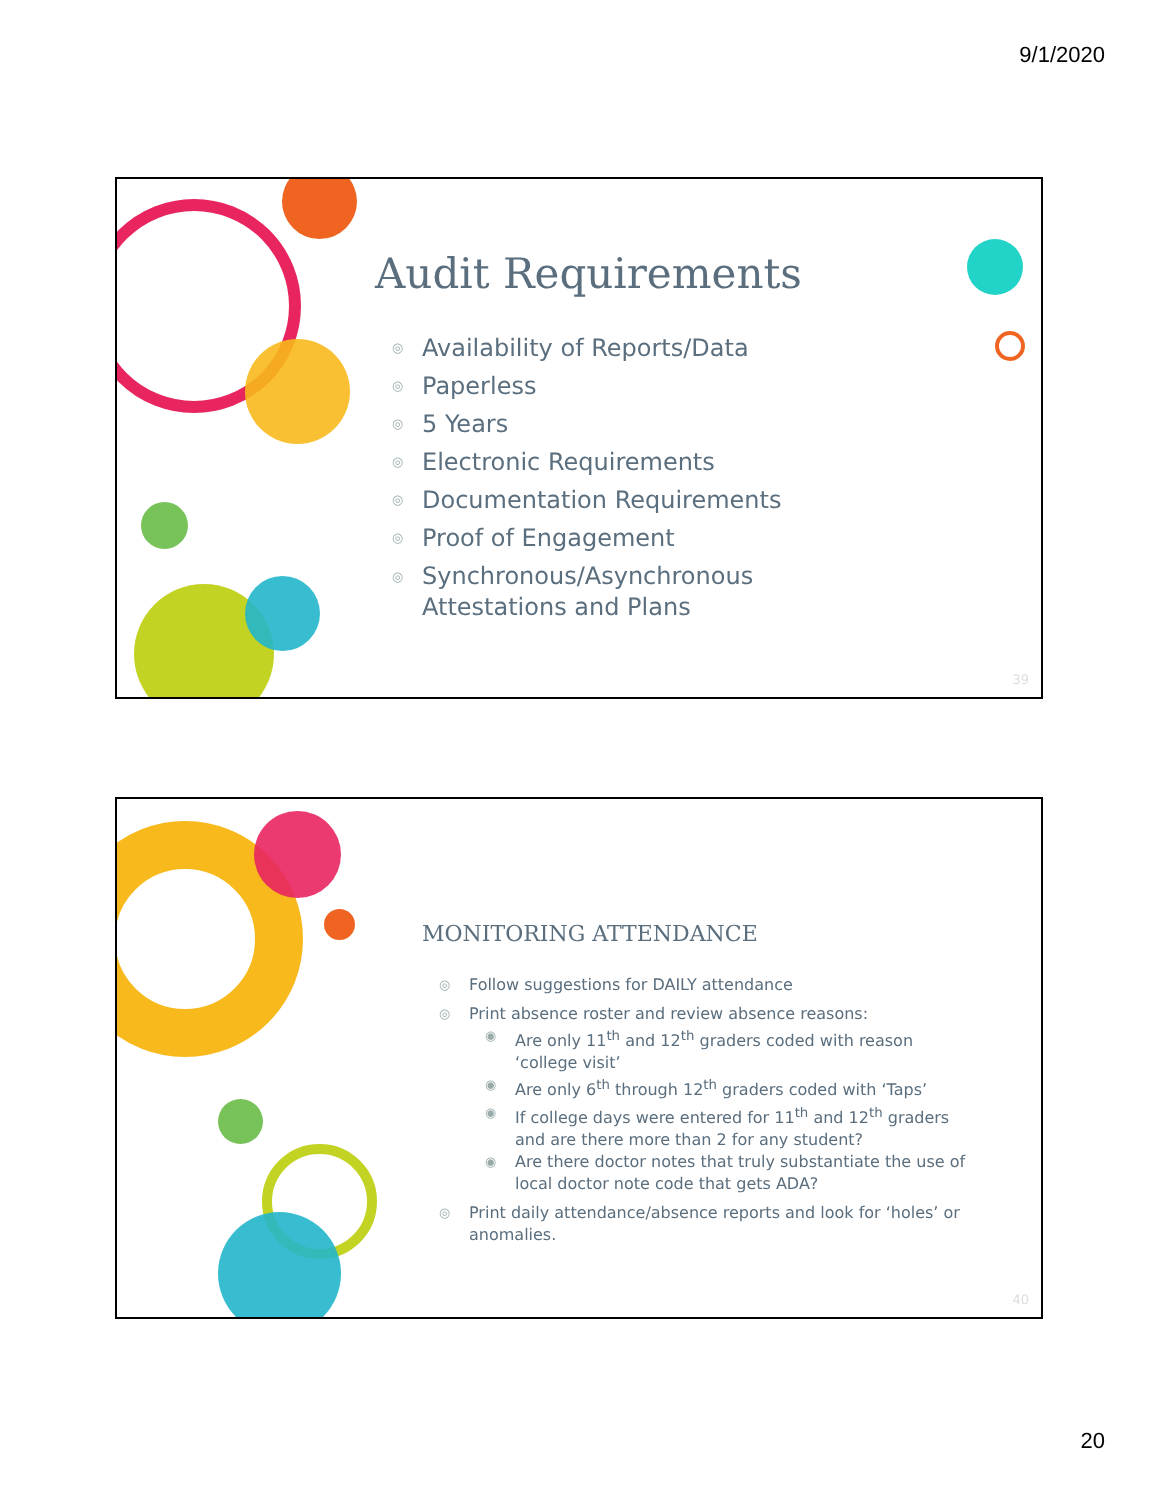9/1/2020
Audit Requirements
◎ Availability of Reports/Data
◎ Paperless
◎ 5 Years
◎ Electronic Requirements
◎ Documentation Requirements
◎ Proof of Engagement
◎ Synchronous/Asynchronous
Attestations and Plans
39
MONITORING ATTENDANCE
◎ Follow suggestions for DAILY attendance
◎ Print absence roster and review absence reasons:
◉ Are only 11<sup>th</sup> and 12<sup>th</sup> graders coded with reason ‘college visit’
◉ Are only 6<sup>th</sup> through 12<sup>th</sup> graders coded with ‘Taps’
◉ If college days were entered for 11<sup>th</sup> and 12<sup>th</sup> graders and are there more than 2 for any student?
◉ Are there doctor notes that truly substantiate the use of local doctor note code that gets ADA?
◎ Print daily attendance/absence reports and look for ‘holes’ or anomalies.
40
20